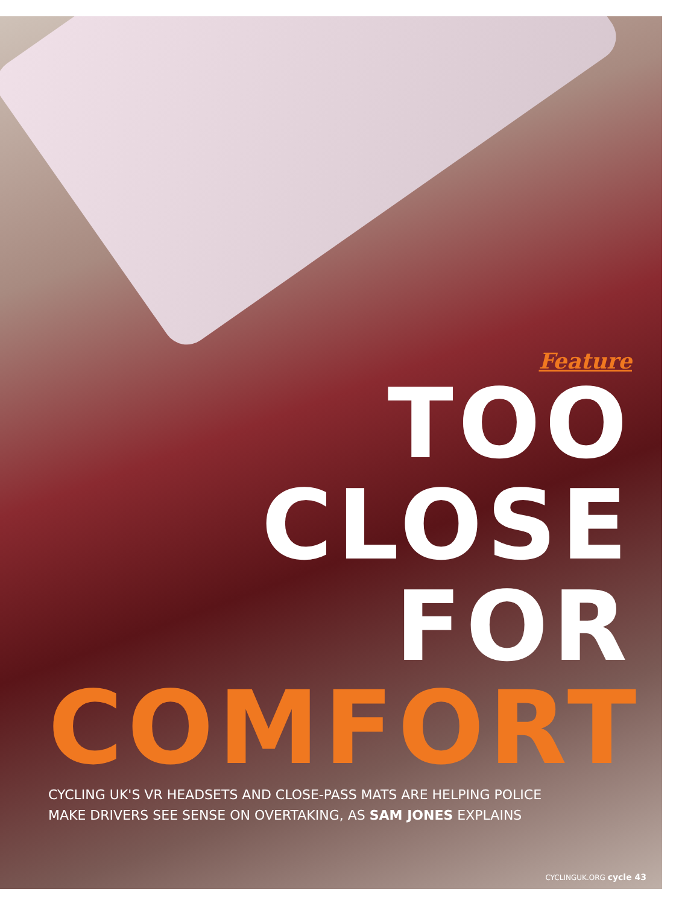Feature
TOO
CLOSE
FOR
COMFORT
CYCLING UK'S VR HEADSETS AND CLOSE-PASS MATS ARE HELPING POLICE
MAKE DRIVERS SEE SENSE ON OVERTAKING, AS SAM JONES EXPLAINS
CYCLINGUK.ORG cycle 43